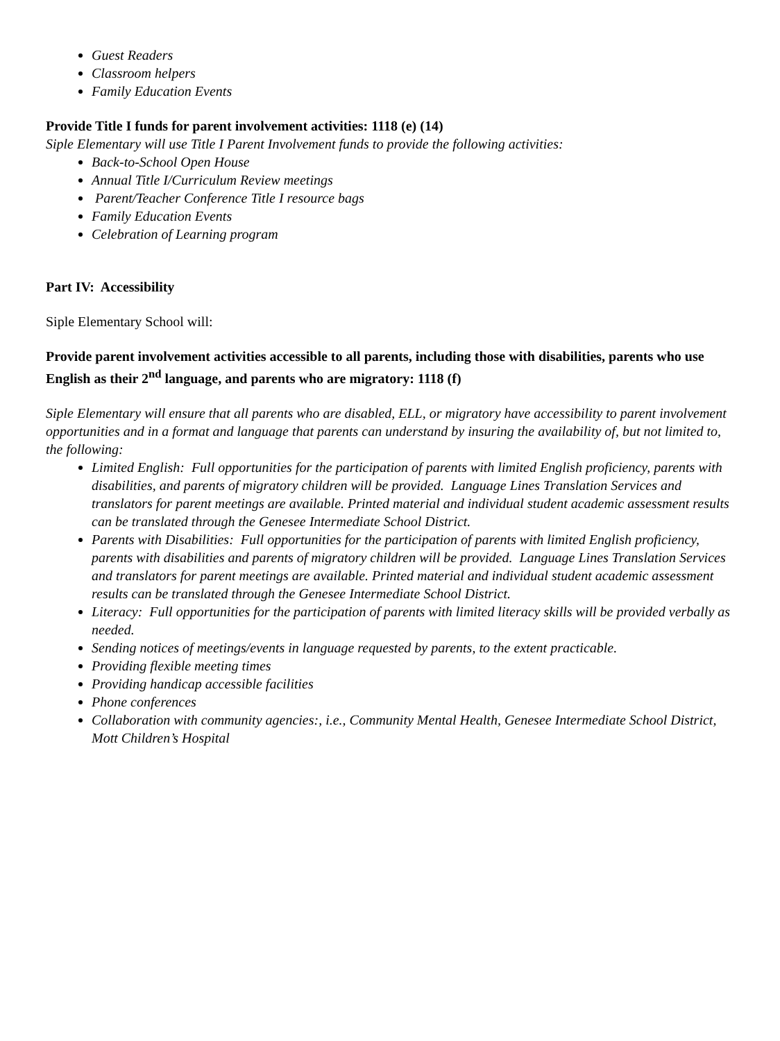Guest Readers
Classroom helpers
Family Education Events
Provide Title I funds for parent involvement activities: 1118 (e) (14)
Siple Elementary will use Title I Parent Involvement funds to provide the following activities:
Back-to-School Open House
Annual Title I/Curriculum Review meetings
Parent/Teacher Conference Title I resource bags
Family Education Events
Celebration of Learning program
Part IV: Accessibility
Siple Elementary School will:
Provide parent involvement activities accessible to all parents, including those with disabilities, parents who use English as their 2<sup>nd</sup> language, and parents who are migratory: 1118 (f)
Siple Elementary will ensure that all parents who are disabled, ELL, or migratory have accessibility to parent involvement opportunities and in a format and language that parents can understand by insuring the availability of, but not limited to, the following:
Limited English: Full opportunities for the participation of parents with limited English proficiency, parents with disabilities, and parents of migratory children will be provided. Language Lines Translation Services and translators for parent meetings are available. Printed material and individual student academic assessment results can be translated through the Genesee Intermediate School District.
Parents with Disabilities: Full opportunities for the participation of parents with limited English proficiency, parents with disabilities and parents of migratory children will be provided. Language Lines Translation Services and translators for parent meetings are available. Printed material and individual student academic assessment results can be translated through the Genesee Intermediate School District.
Literacy: Full opportunities for the participation of parents with limited literacy skills will be provided verbally as needed.
Sending notices of meetings/events in language requested by parents, to the extent practicable.
Providing flexible meeting times
Providing handicap accessible facilities
Phone conferences
Collaboration with community agencies:, i.e., Community Mental Health, Genesee Intermediate School District, Mott Children’s Hospital